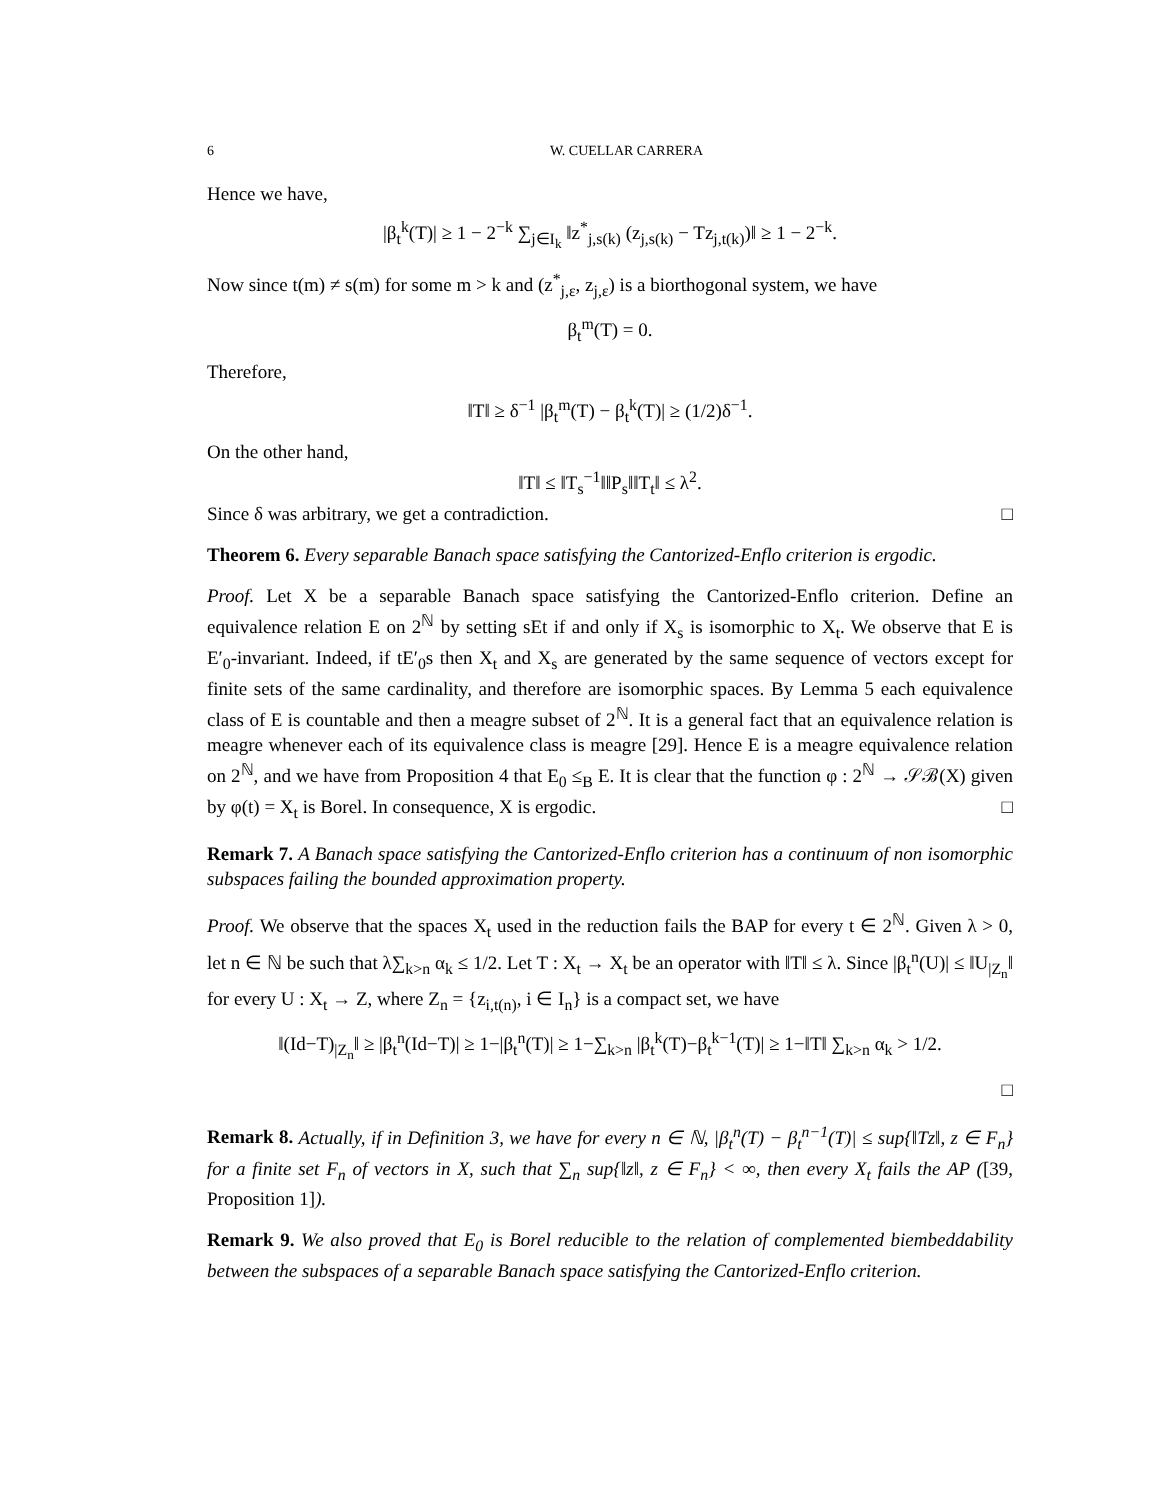6 W. CUELLAR CARRERA
Hence we have,
|β<sub>t</sub><sup>k</sup>(T)| ≥ 1 − 2<sup>−k</sup> ∑<sub>j∈I<sub>k</sub></sub> ‖z<sup>*</sup><sub>j,s(k)</sub> (z<sub>j,s(k)</sub> − Tz<sub>j,t(k)</sub>)‖ ≥ 1 − 2<sup>−k</sup>.
Now since t(m) ≠ s(m) for some m > k and (z<sup>*</sup><sub>j,ε</sub>, z<sub>j,ε</sub>) is a biorthogonal system, we have
β<sub>t</sub><sup>m</sup>(T) = 0.
Therefore,
‖T‖ ≥ δ<sup>−1</sup> |β<sub>t</sub><sup>m</sup>(T) − β<sub>t</sub><sup>k</sup>(T)| ≥ (1/2)δ<sup>−1</sup>.
On the other hand,
‖T‖ ≤ ‖T<sub>s</sub><sup>−1</sup>‖‖P<sub>s</sub>‖‖T<sub>t</sub>‖ ≤ λ<sup>2</sup>.
Since δ was arbitrary, we get a contradiction. □
Theorem 6. Every separable Banach space satisfying the Cantorized-Enflo criterion is ergodic.
Proof. Let X be a separable Banach space satisfying the Cantorized-Enflo criterion. Define an equivalence relation E on 2<sup>ℕ</sup> by setting sEt if and only if X<sub>s</sub> is isomorphic to X<sub>t</sub>. We observe that E is E′<sub>0</sub>-invariant. Indeed, if tE′<sub>0</sub>s then X<sub>t</sub> and X<sub>s</sub> are generated by the same sequence of vectors except for finite sets of the same cardinality, and therefore are isomorphic spaces. By Lemma 5 each equivalence class of E is countable and then a meagre subset of 2<sup>ℕ</sup>. It is a general fact that an equivalence relation is meagre whenever each of its equivalence class is meagre [29]. Hence E is a meagre equivalence relation on 2<sup>ℕ</sup>, and we have from Proposition 4 that E<sub>0</sub> ≤<sub>B</sub> E. It is clear that the function φ : 2<sup>ℕ</sup> → 𝒮ℬ(X) given by φ(t) = X<sub>t</sub> is Borel. In consequence, X is ergodic. □
Remark 7. A Banach space satisfying the Cantorized-Enflo criterion has a continuum of non isomorphic subspaces failing the bounded approximation property.
Proof. We observe that the spaces X<sub>t</sub> used in the reduction fails the BAP for every t ∈ 2<sup>ℕ</sup>. Given λ > 0, let n ∈ ℕ be such that λ∑<sub>k>n</sub> α<sub>k</sub> ≤ 1/2. Let T : X<sub>t</sub> → X<sub>t</sub> be an operator with ‖T‖ ≤ λ. Since |β<sub>t</sub><sup>n</sup>(U)| ≤ ‖U<sub>|Z<sub>n</sub></sub>‖ for every U : X<sub>t</sub> → Z, where Z<sub>n</sub> = {z<sub>i,t(n)</sub>, i ∈ I<sub>n</sub>} is a compact set, we have
‖(Id−T)<sub>|Z<sub>n</sub></sub>‖ ≥ |β<sub>t</sub><sup>n</sup>(Id−T)| ≥ 1−|β<sub>t</sub><sup>n</sup>(T)| ≥ 1−∑<sub>k>n</sub> |β<sub>t</sub><sup>k</sup>(T)−β<sub>t</sub><sup>k−1</sup>(T)| ≥ 1−‖T‖ ∑<sub>k>n</sub> α<sub>k</sub> > 1/2.
□
Remark 8. Actually, if in Definition 3, we have for every n ∈ ℕ, |β<sub>t</sub><sup>n</sup>(T) − β<sub>t</sub><sup>n−1</sup>(T)| ≤ sup{‖Tz‖, z ∈ F<sub>n</sub>} for a finite set F<sub>n</sub> of vectors in X, such that ∑<sub>n</sub> sup{‖z‖, z ∈ F<sub>n</sub>} < ∞, then every X<sub>t</sub> fails the AP ([39, Proposition 1]).
Remark 9. We also proved that E<sub>0</sub> is Borel reducible to the relation of complemented biembeddability between the subspaces of a separable Banach space satisfying the Cantorized-Enflo criterion.